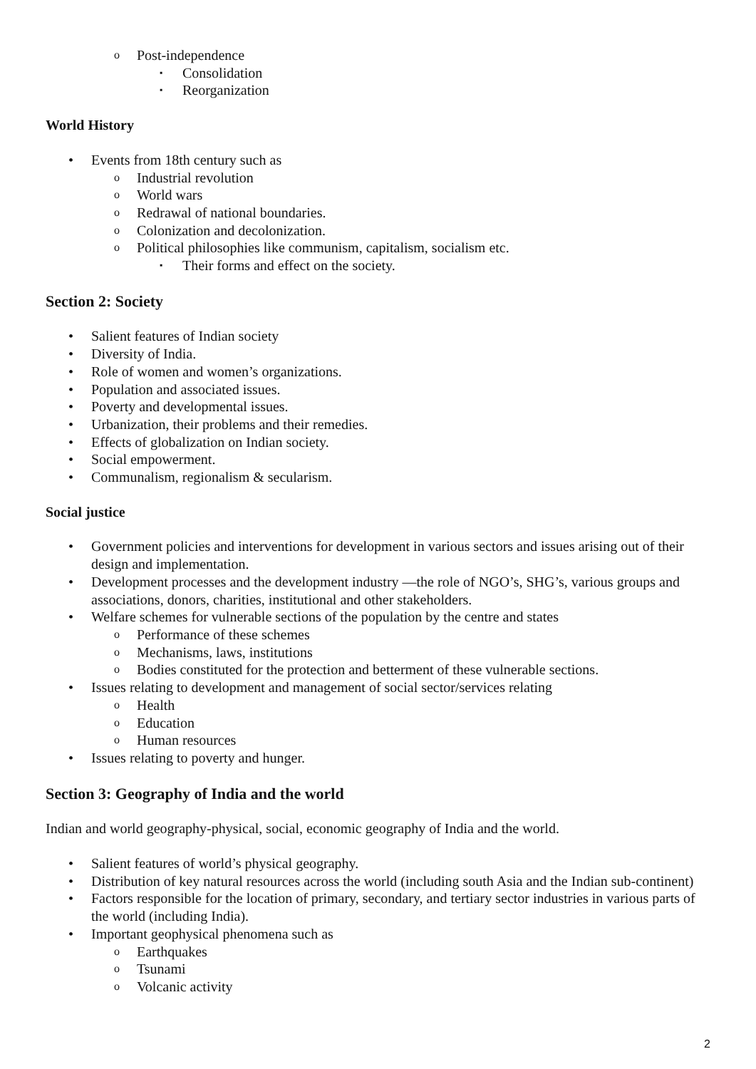Post-independence
Consolidation
Reorganization
World History
Events from 18th century such as
Industrial revolution
World wars
Redrawal of national boundaries.
Colonization and decolonization.
Political philosophies like communism, capitalism, socialism etc.
Their forms and effect on the society.
Section 2: Society
Salient features of Indian society
Diversity of India.
Role of women and women’s organizations.
Population and associated issues.
Poverty and developmental issues.
Urbanization, their problems and their remedies.
Effects of globalization on Indian society.
Social empowerment.
Communalism, regionalism & secularism.
Social justice
Government policies and interventions for development in various sectors and issues arising out of their design and implementation.
Development processes and the development industry —the role of NGO’s, SHG’s, various groups and associations, donors, charities, institutional and other stakeholders.
Welfare schemes for vulnerable sections of the population by the centre and states
Performance of these schemes
Mechanisms, laws, institutions
Bodies constituted for the protection and betterment of these vulnerable sections.
Issues relating to development and management of social sector/services relating
Health
Education
Human resources
Issues relating to poverty and hunger.
Section 3: Geography of India and the world
Indian and world geography-physical, social, economic geography of India and the world.
Salient features of world’s physical geography.
Distribution of key natural resources across the world (including south Asia and the Indian sub-continent)
Factors responsible for the location of primary, secondary, and tertiary sector industries in various parts of the world (including India).
Important geophysical phenomena such as
Earthquakes
Tsunami
Volcanic activity
2